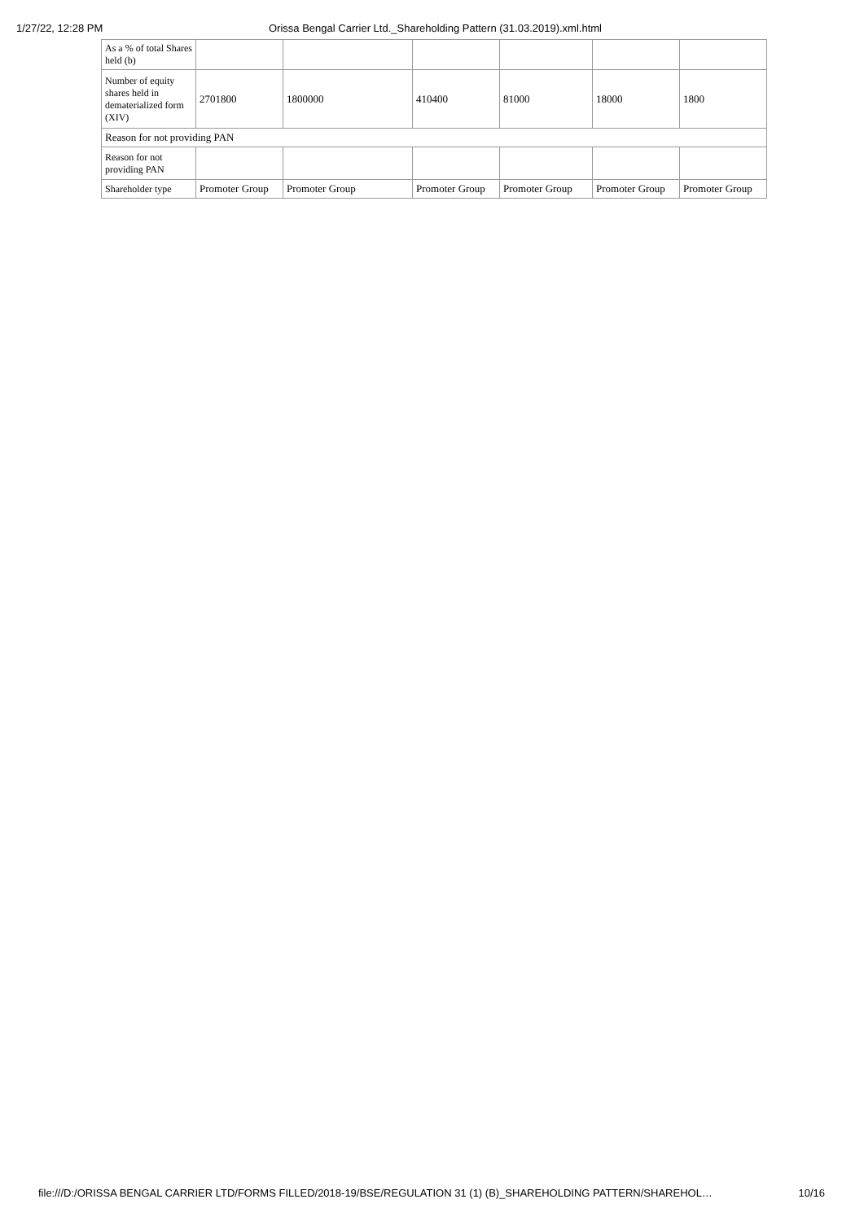1/27/22, 12:28 PM Orissa Bengal Carrier Ltd._Shareholding Pattern (31.03.2019).xml.html
| As a % of total Shares held (b) | | | | | | |
| Number of equity shares held in dematerialized form (XIV) | 2701800 | 1800000 | 410400 | 81000 | 18000 | 1800 |
| Reason for not providing PAN | | | | | | |
| Reason for not providing PAN | | | | | | |
| Shareholder type | Promoter Group | Promoter Group | Promoter Group | Promoter Group | Promoter Group | Promoter Group |
file:///D:/ORISSA BENGAL CARRIER LTD/FORMS FILLED/2018-19/BSE/REGULATION 31 (1) (B)_SHAREHOLDING PATTERN/SHAREHOL… 10/16